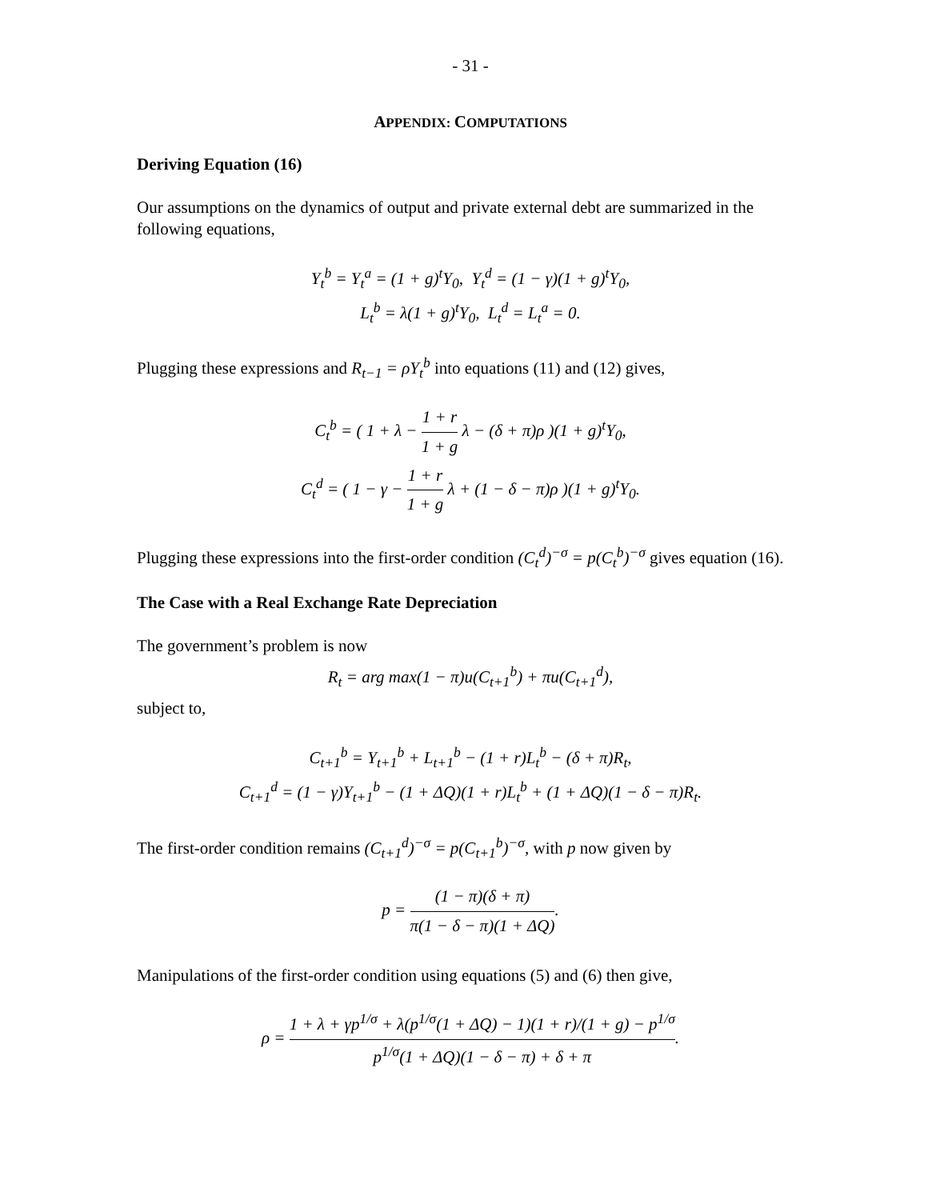- 31 -
APPENDIX: COMPUTATIONS
Deriving Equation (16)
Our assumptions on the dynamics of output and private external debt are summarized in the following equations,
Y<sub>t</sub><sup>b</sup> = Y<sub>t</sub><sup>a</sup> = (1 + g)<sup>t</sup>Y<sub>0</sub>, Y<sub>t</sub><sup>d</sup> = (1 − γ)(1 + g)<sup>t</sup>Y<sub>0</sub>,
L<sub>t</sub><sup>b</sup> = λ(1 + g)<sup>t</sup>Y<sub>0</sub>, L<sub>t</sub><sup>d</sup> = L<sub>t</sub><sup>a</sup> = 0.
Plugging these expressions and R<sub>t−1</sub> = ρY<sub>t</sub><sup>b</sup> into equations (11) and (12) gives,
C<sub>t</sub><sup>b</sup> = ( 1 + λ − 1 + r 1 + g λ − (δ + π)ρ )(1 + g)<sup>t</sup>Y<sub>0</sub>,
C<sub>t</sub><sup>d</sup> = ( 1 − γ − 1 + r 1 + g λ + (1 − δ − π)ρ )(1 + g)<sup>t</sup>Y<sub>0</sub>.
Plugging these expressions into the first-order condition (C<sub>t</sub><sup>d</sup>)<sup>−σ</sup> = p(C<sub>t</sub><sup>b</sup>)<sup>−σ</sup> gives equation (16).
The Case with a Real Exchange Rate Depreciation
The government’s problem is now
R<sub>t</sub> = arg max(1 − π)u(C<sub>t+1</sub><sup>b</sup>) + πu(C<sub>t+1</sub><sup>d</sup>),
subject to,
C<sub>t+1</sub><sup>b</sup> = Y<sub>t+1</sub><sup>b</sup> + L<sub>t+1</sub><sup>b</sup> − (1 + r)L<sub>t</sub><sup>b</sup> − (δ + π)R<sub>t</sub>,
C<sub>t+1</sub><sup>d</sup> = (1 − γ)Y<sub>t+1</sub><sup>b</sup> − (1 + ΔQ)(1 + r)L<sub>t</sub><sup>b</sup> + (1 + ΔQ)(1 − δ − π)R<sub>t</sub>.
The first-order condition remains (C<sub>t+1</sub><sup>d</sup>)<sup>−σ</sup> = p(C<sub>t+1</sub><sup>b</sup>)<sup>−σ</sup>, with p now given by
p = (1 − π)(δ + π) π(1 − δ − π)(1 + ΔQ).
Manipulations of the first-order condition using equations (5) and (6) then give,
ρ = 1 + λ + γp<sup>1/σ</sup> + λ(p<sup>1/σ</sup>(1 + ΔQ) − 1)(1 + r)/(1 + g) − p<sup>1/σ</sup> p<sup>1/σ</sup>(1 + ΔQ)(1 − δ − π) + δ + π.